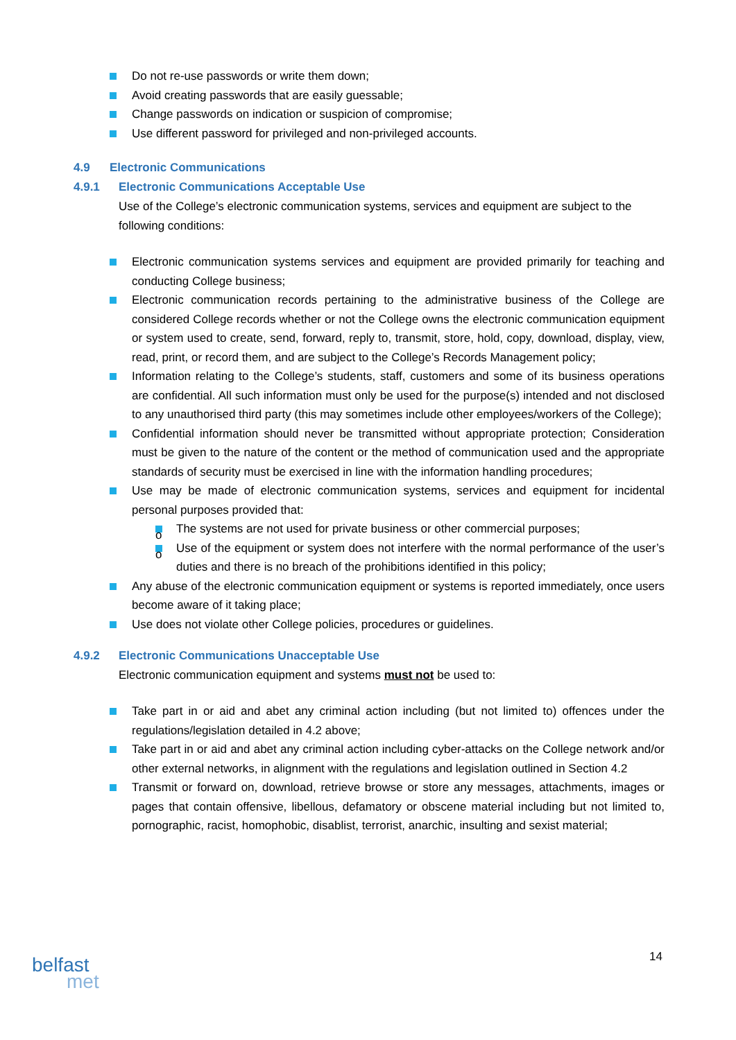Do not re-use passwords or write them down;
Avoid creating passwords that are easily guessable;
Change passwords on indication or suspicion of compromise;
Use different password for privileged and non-privileged accounts.
4.9 Electronic Communications
4.9.1 Electronic Communications Acceptable Use
Use of the College’s electronic communication systems, services and equipment are subject to the following conditions:
Electronic communication systems services and equipment are provided primarily for teaching and conducting College business;
Electronic communication records pertaining to the administrative business of the College are considered College records whether or not the College owns the electronic communication equipment or system used to create, send, forward, reply to, transmit, store, hold, copy, download, display, view, read, print, or record them, and are subject to the College’s Records Management policy;
Information relating to the College’s students, staff, customers and some of its business operations are confidential. All such information must only be used for the purpose(s) intended and not disclosed to any unauthorised third party (this may sometimes include other employees/workers of the College);
Confidential information should never be transmitted without appropriate protection; Consideration must be given to the nature of the content or the method of communication used and the appropriate standards of security must be exercised in line with the information handling procedures;
Use may be made of electronic communication systems, services and equipment for incidental personal purposes provided that:
o The systems are not used for private business or other commercial purposes;
o Use of the equipment or system does not interfere with the normal performance of the user’s duties and there is no breach of the prohibitions identified in this policy;
Any abuse of the electronic communication equipment or systems is reported immediately, once users become aware of it taking place;
Use does not violate other College policies, procedures or guidelines.
4.9.2 Electronic Communications Unacceptable Use
Electronic communication equipment and systems must not be used to:
Take part in or aid and abet any criminal action including (but not limited to) offences under the regulations/legislation detailed in 4.2 above;
Take part in or aid and abet any criminal action including cyber-attacks on the College network and/or other external networks, in alignment with the regulations and legislation outlined in Section 4.2
Transmit or forward on, download, retrieve browse or store any messages, attachments, images or pages that contain offensive, libellous, defamatory or obscene material including but not limited to, pornographic, racist, homophobic, disablist, terrorist, anarchic, insulting and sexist material;
14
belfast
met